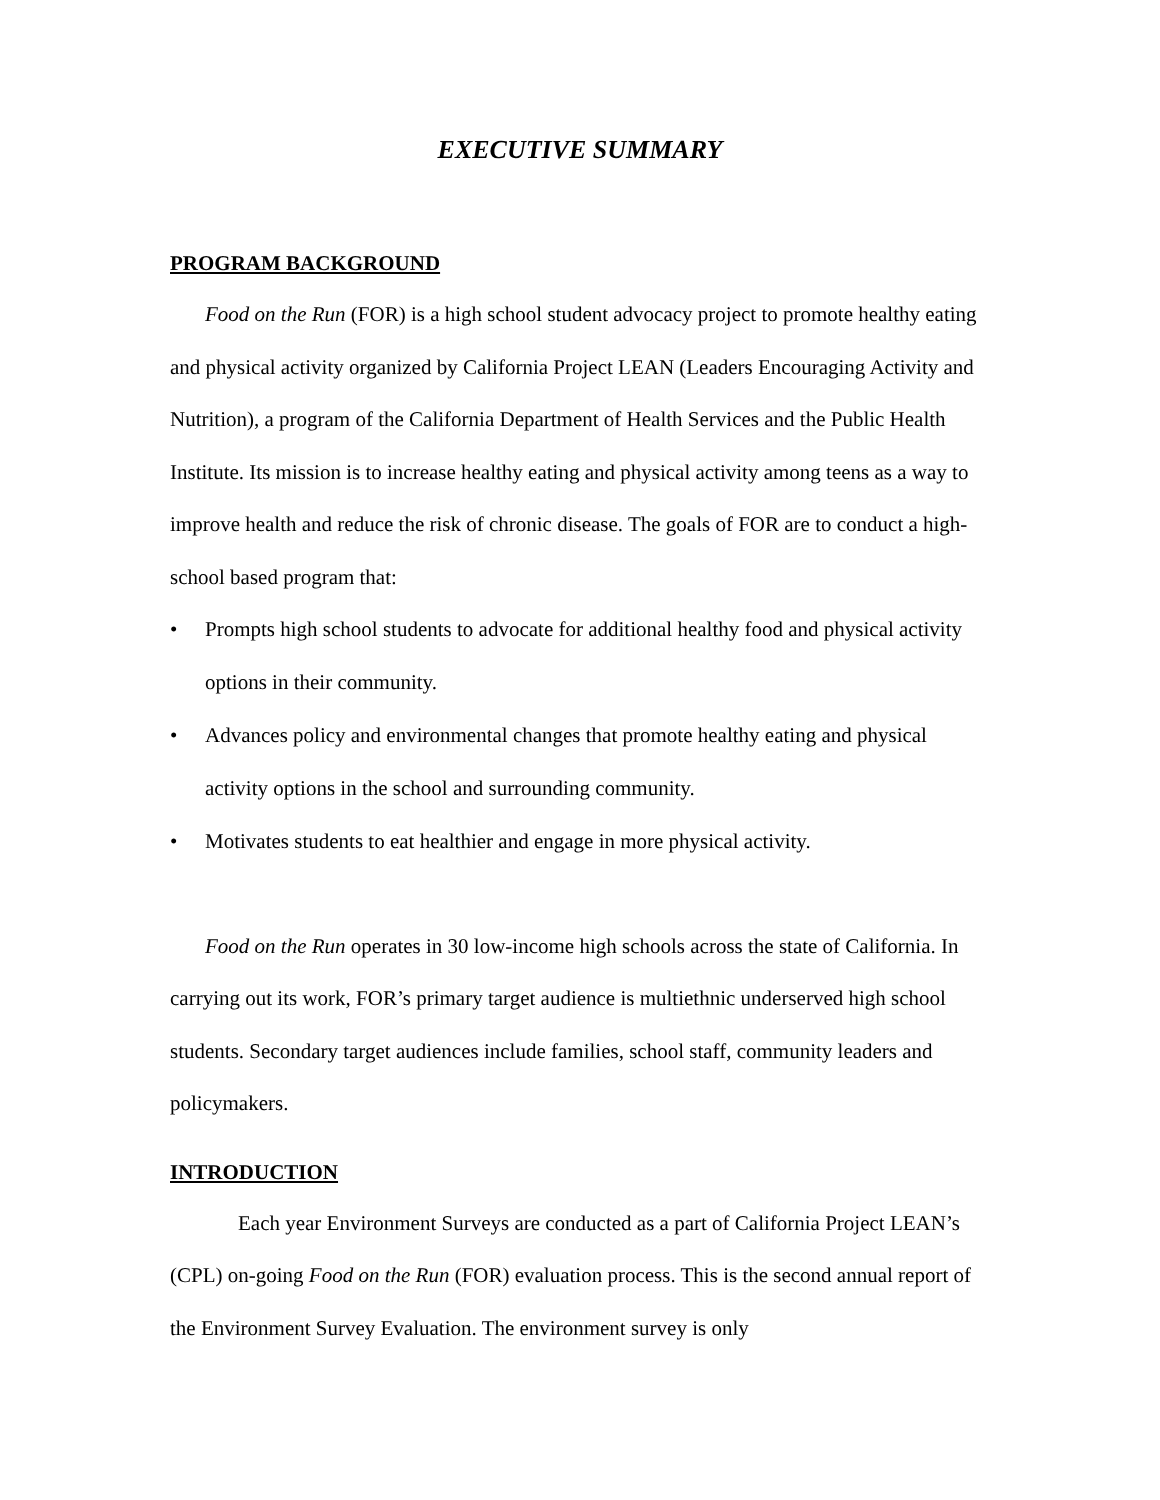EXECUTIVE SUMMARY
PROGRAM BACKGROUND
Food on the Run (FOR) is a high school student advocacy project to promote healthy eating and physical activity organized by California Project LEAN (Leaders Encouraging Activity and Nutrition), a program of the California Department of Health Services and the Public Health Institute. Its mission is to increase healthy eating and physical activity among teens as a way to improve health and reduce the risk of chronic disease. The goals of FOR are to conduct a high-school based program that:
• Prompts high school students to advocate for additional healthy food and physical activity options in their community.
• Advances policy and environmental changes that promote healthy eating and physical activity options in the school and surrounding community.
• Motivates students to eat healthier and engage in more physical activity.
Food on the Run operates in 30 low-income high schools across the state of California. In carrying out its work, FOR’s primary target audience is multiethnic underserved high school students. Secondary target audiences include families, school staff, community leaders and policymakers.
INTRODUCTION
Each year Environment Surveys are conducted as a part of California Project LEAN’s (CPL) on-going Food on the Run (FOR) evaluation process. This is the second annual report of the Environment Survey Evaluation. The environment survey is only